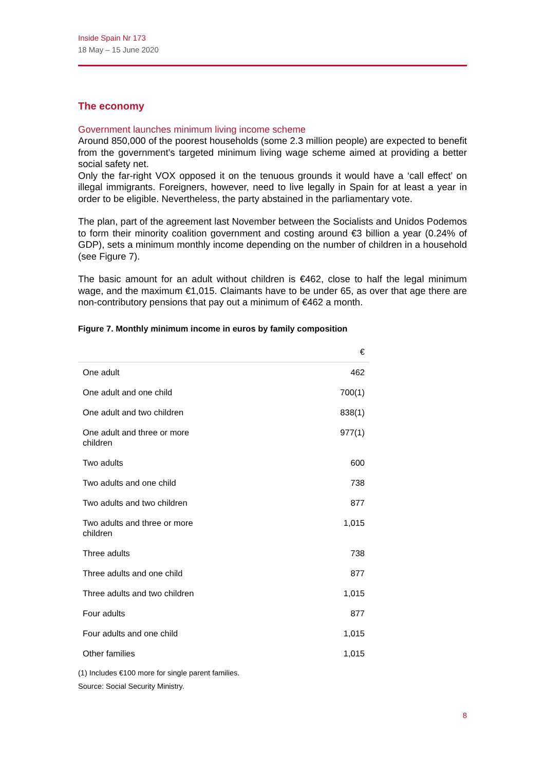Inside Spain Nr 173
18 May – 15 June 2020
The economy
Government launches minimum living income scheme
Around 850,000 of the poorest households (some 2.3 million people) are expected to benefit from the government’s targeted minimum living wage scheme aimed at providing a better social safety net.
Only the far-right VOX opposed it on the tenuous grounds it would have a ‘call effect’ on illegal immigrants. Foreigners, however, need to live legally in Spain for at least a year in order to be eligible. Nevertheless, the party abstained in the parliamentary vote.
The plan, part of the agreement last November between the Socialists and Unidos Podemos to form their minority coalition government and costing around €3 billion a year (0.24% of GDP), sets a minimum monthly income depending on the number of children in a household (see Figure 7).
The basic amount for an adult without children is €462, close to half the legal minimum wage, and the maximum €1,015. Claimants have to be under 65, as over that age there are non-contributory pensions that pay out a minimum of €462 a month.
Figure 7. Monthly minimum income in euros by family composition
| | € |
| --- | --- |
| One adult | 462 |
| One adult and one child | 700(1) |
| One adult and two children | 838(1) |
| One adult and three or more children | 977(1) |
| Two adults | 600 |
| Two adults and one child | 738 |
| Two adults and two children | 877 |
| Two adults and three or more children | 1,015 |
| Three adults | 738 |
| Three adults and one child | 877 |
| Three adults and two children | 1,015 |
| Four adults | 877 |
| Four adults and one child | 1,015 |
| Other families | 1,015 |
(1) Includes €100 more for single parent families.
Source: Social Security Ministry.
8